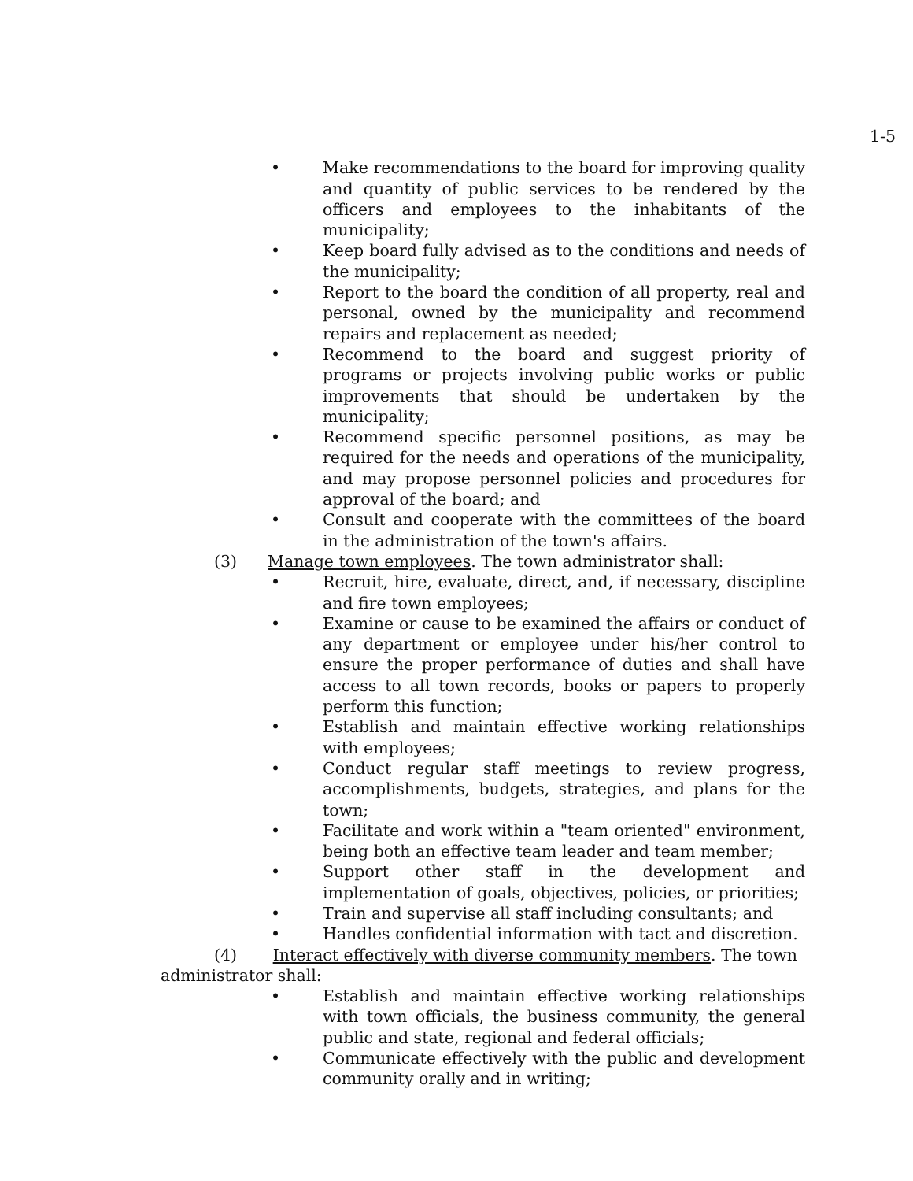1-5
• Make recommendations to the board for improving quality and quantity of public services to be rendered by the officers and employees to the inhabitants of the municipality;
• Keep board fully advised as to the conditions and needs of the municipality;
• Report to the board the condition of all property, real and personal, owned by the municipality and recommend repairs and replacement as needed;
• Recommend to the board and suggest priority of programs or projects involving public works or public improvements that should be undertaken by the municipality;
• Recommend specific personnel positions, as may be required for the needs and operations of the municipality, and may propose personnel policies and procedures for approval of the board; and
• Consult and cooperate with the committees of the board in the administration of the town's affairs.
(3) Manage town employees. The town administrator shall:
• Recruit, hire, evaluate, direct, and, if necessary, discipline and fire town employees;
• Examine or cause to be examined the affairs or conduct of any department or employee under his/her control to ensure the proper performance of duties and shall have access to all town records, books or papers to properly perform this function;
• Establish and maintain effective working relationships with employees;
• Conduct regular staff meetings to review progress, accomplishments, budgets, strategies, and plans for the town;
• Facilitate and work within a "team oriented" environment, being both an effective team leader and team member;
• Support other staff in the development and implementation of goals, objectives, policies, or priorities;
• Train and supervise all staff including consultants; and
• Handles confidential information with tact and discretion.
(4) Interact effectively with diverse community members. The town administrator shall:
• Establish and maintain effective working relationships with town officials, the business community, the general public and state, regional and federal officials;
• Communicate effectively with the public and development community orally and in writing;